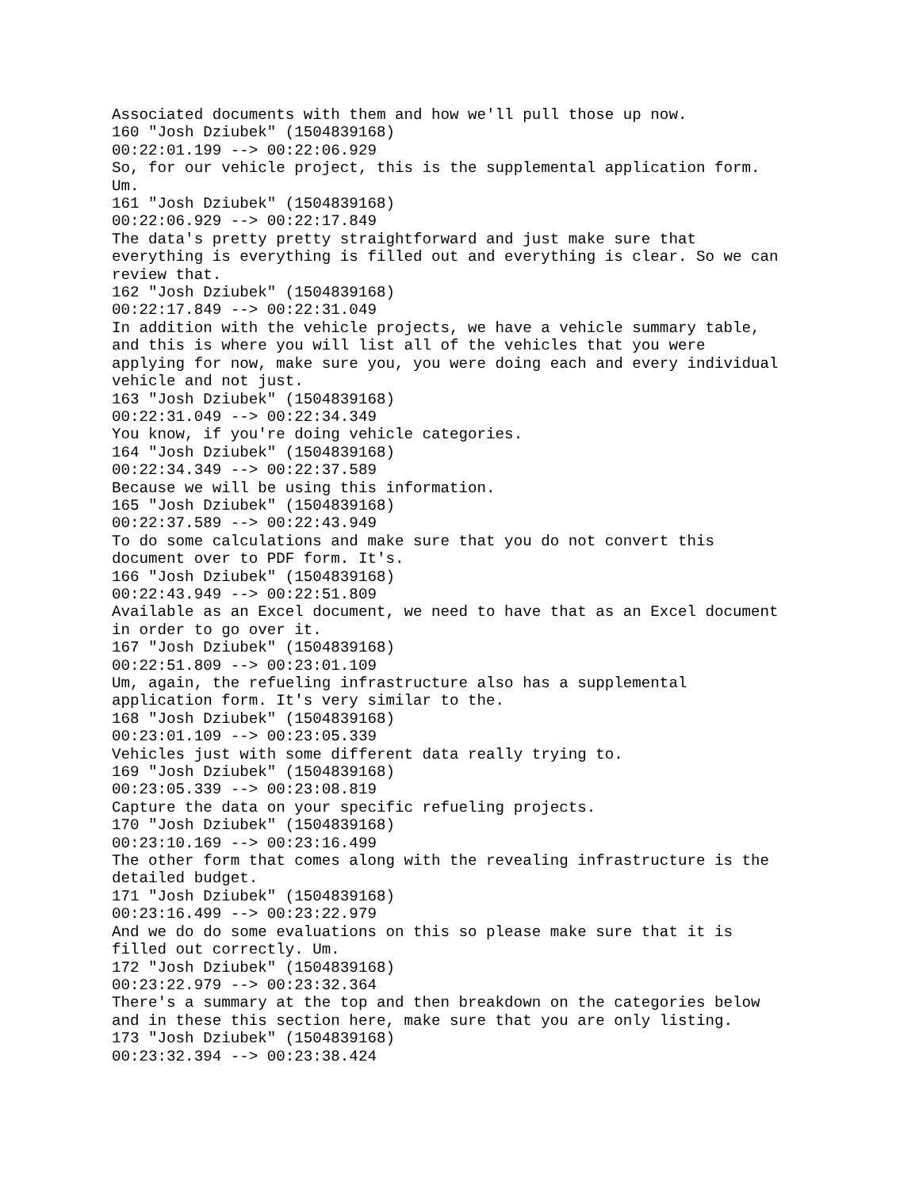Associated documents with them and how we'll pull those up now. 160 "Josh Dziubek" (1504839168) 00:22:01.199 --> 00:22:06.929 So, for our vehicle project, this is the supplemental application form. Um. 161 "Josh Dziubek" (1504839168) 00:22:06.929 --> 00:22:17.849 The data's pretty pretty straightforward and just make sure that everything is everything is filled out and everything is clear. So we can review that. 162 "Josh Dziubek" (1504839168) 00:22:17.849 --> 00:22:31.049 In addition with the vehicle projects, we have a vehicle summary table, and this is where you will list all of the vehicles that you were applying for now, make sure you, you were doing each and every individual vehicle and not just. 163 "Josh Dziubek" (1504839168) 00:22:31.049 --> 00:22:34.349 You know, if you're doing vehicle categories. 164 "Josh Dziubek" (1504839168) 00:22:34.349 --> 00:22:37.589 Because we will be using this information. 165 "Josh Dziubek" (1504839168) 00:22:37.589 --> 00:22:43.949 To do some calculations and make sure that you do not convert this document over to PDF form. It's. 166 "Josh Dziubek" (1504839168) 00:22:43.949 --> 00:22:51.809 Available as an Excel document, we need to have that as an Excel document in order to go over it. 167 "Josh Dziubek" (1504839168) 00:22:51.809 --> 00:23:01.109 Um, again, the refueling infrastructure also has a supplemental application form. It's very similar to the. 168 "Josh Dziubek" (1504839168) 00:23:01.109 --> 00:23:05.339 Vehicles just with some different data really trying to. 169 "Josh Dziubek" (1504839168) 00:23:05.339 --> 00:23:08.819 Capture the data on your specific refueling projects. 170 "Josh Dziubek" (1504839168) 00:23:10.169 --> 00:23:16.499 The other form that comes along with the revealing infrastructure is the detailed budget. 171 "Josh Dziubek" (1504839168) 00:23:16.499 --> 00:23:22.979 And we do do some evaluations on this so please make sure that it is filled out correctly. Um. 172 "Josh Dziubek" (1504839168) 00:23:22.979 --> 00:23:32.364 There's a summary at the top and then breakdown on the categories below and in these this section here, make sure that you are only listing. 173 "Josh Dziubek" (1504839168) 00:23:32.394 --> 00:23:38.424